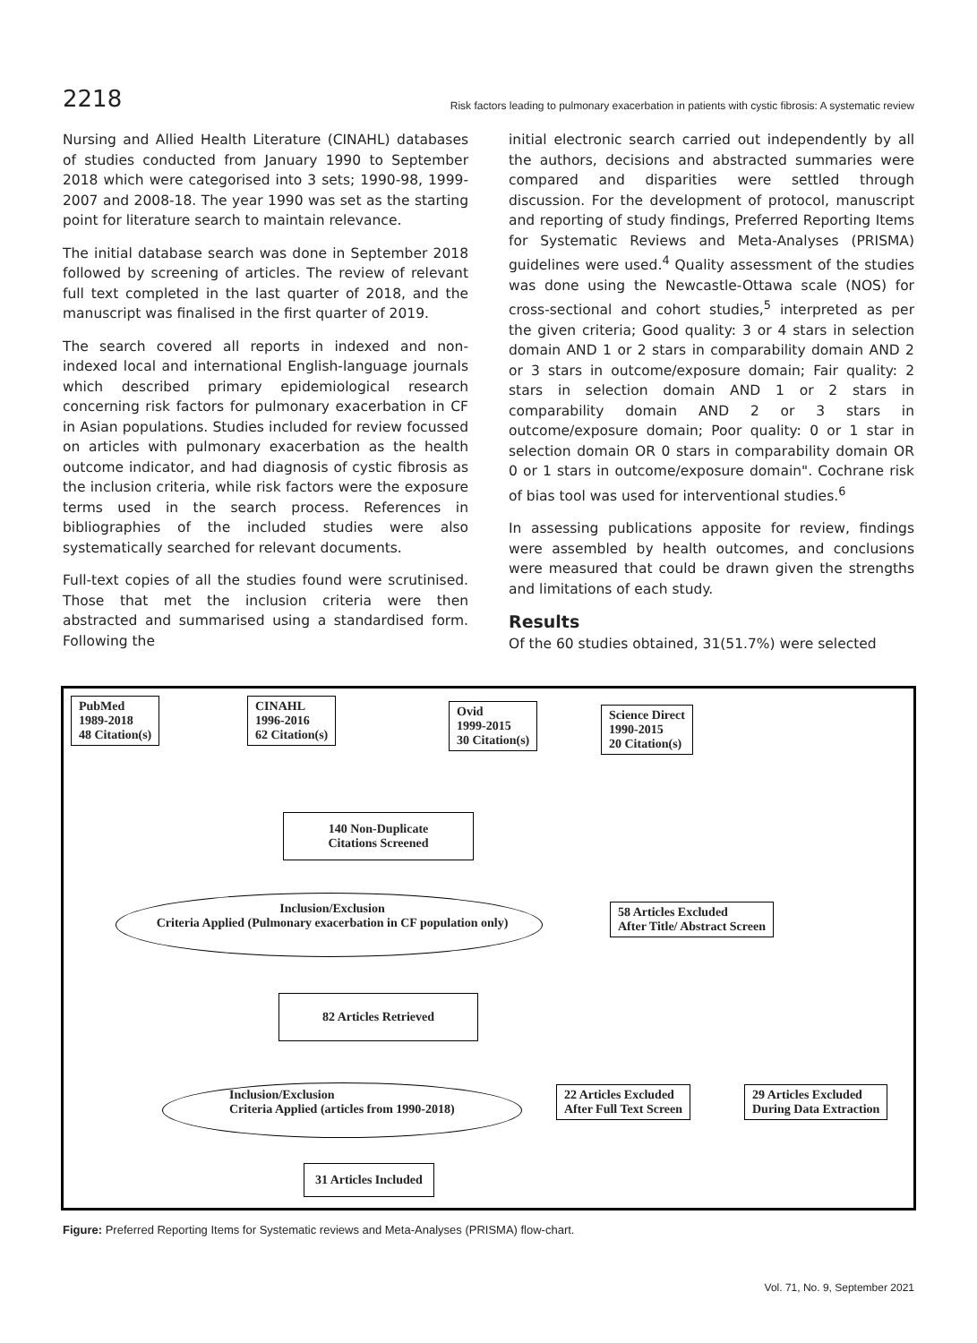2218 Risk factors leading to pulmonary exacerbation in patients with cystic fibrosis: A systematic review
Nursing and Allied Health Literature (CINAHL) databases of studies conducted from January 1990 to September 2018 which were categorised into 3 sets; 1990-98, 1999-2007 and 2008-18. The year 1990 was set as the starting point for literature search to maintain relevance.
The initial database search was done in September 2018 followed by screening of articles. The review of relevant full text completed in the last quarter of 2018, and the manuscript was finalised in the first quarter of 2019.
The search covered all reports in indexed and non-indexed local and international English-language journals which described primary epidemiological research concerning risk factors for pulmonary exacerbation in CF in Asian populations. Studies included for review focussed on articles with pulmonary exacerbation as the health outcome indicator, and had diagnosis of cystic fibrosis as the inclusion criteria, while risk factors were the exposure terms used in the search process. References in bibliographies of the included studies were also systematically searched for relevant documents.
Full-text copies of all the studies found were scrutinised. Those that met the inclusion criteria were then abstracted and summarised using a standardised form. Following the
initial electronic search carried out independently by all the authors, decisions and abstracted summaries were compared and disparities were settled through discussion. For the development of protocol, manuscript and reporting of study findings, Preferred Reporting Items for Systematic Reviews and Meta-Analyses (PRISMA) guidelines were used.<sup>4</sup> Quality assessment of the studies was done using the Newcastle-Ottawa scale (NOS) for cross-sectional and cohort studies,<sup>5</sup> interpreted as per the given criteria; Good quality: 3 or 4 stars in selection domain AND 1 or 2 stars in comparability domain AND 2 or 3 stars in outcome/exposure domain; Fair quality: 2 stars in selection domain AND 1 or 2 stars in comparability domain AND 2 or 3 stars in outcome/exposure domain; Poor quality: 0 or 1 star in selection domain OR 0 stars in comparability domain OR 0 or 1 stars in outcome/exposure domain". Cochrane risk of bias tool was used for interventional studies.<sup>6</sup>
In assessing publications apposite for review, findings were assembled by health outcomes, and conclusions were measured that could be drawn given the strengths and limitations of each study.
Results
Of the 60 studies obtained, 31(51.7%) were selected
PubMed
1989-2018
48 Citation(s)
CINAHL
1996-2016
62 Citation(s)
Ovid
1999-2015
30 Citation(s)
Science Direct
1990-2015
20 Citation(s)
140 Non-Duplicate
Citations Screened
Inclusion/Exclusion
Criteria Applied (Pulmonary exacerbation in CF population only)
58 Articles Excluded
After Title/ Abstract Screen
82 Articles Retrieved
Inclusion/Exclusion
Criteria Applied (articles from 1990-2018)
22 Articles Excluded
After Full Text Screen
29 Articles Excluded
During Data Extraction
31 Articles Included
Figure: Preferred Reporting Items for Systematic reviews and Meta-Analyses (PRISMA) flow-chart.
Vol. 71, No. 9, September 2021